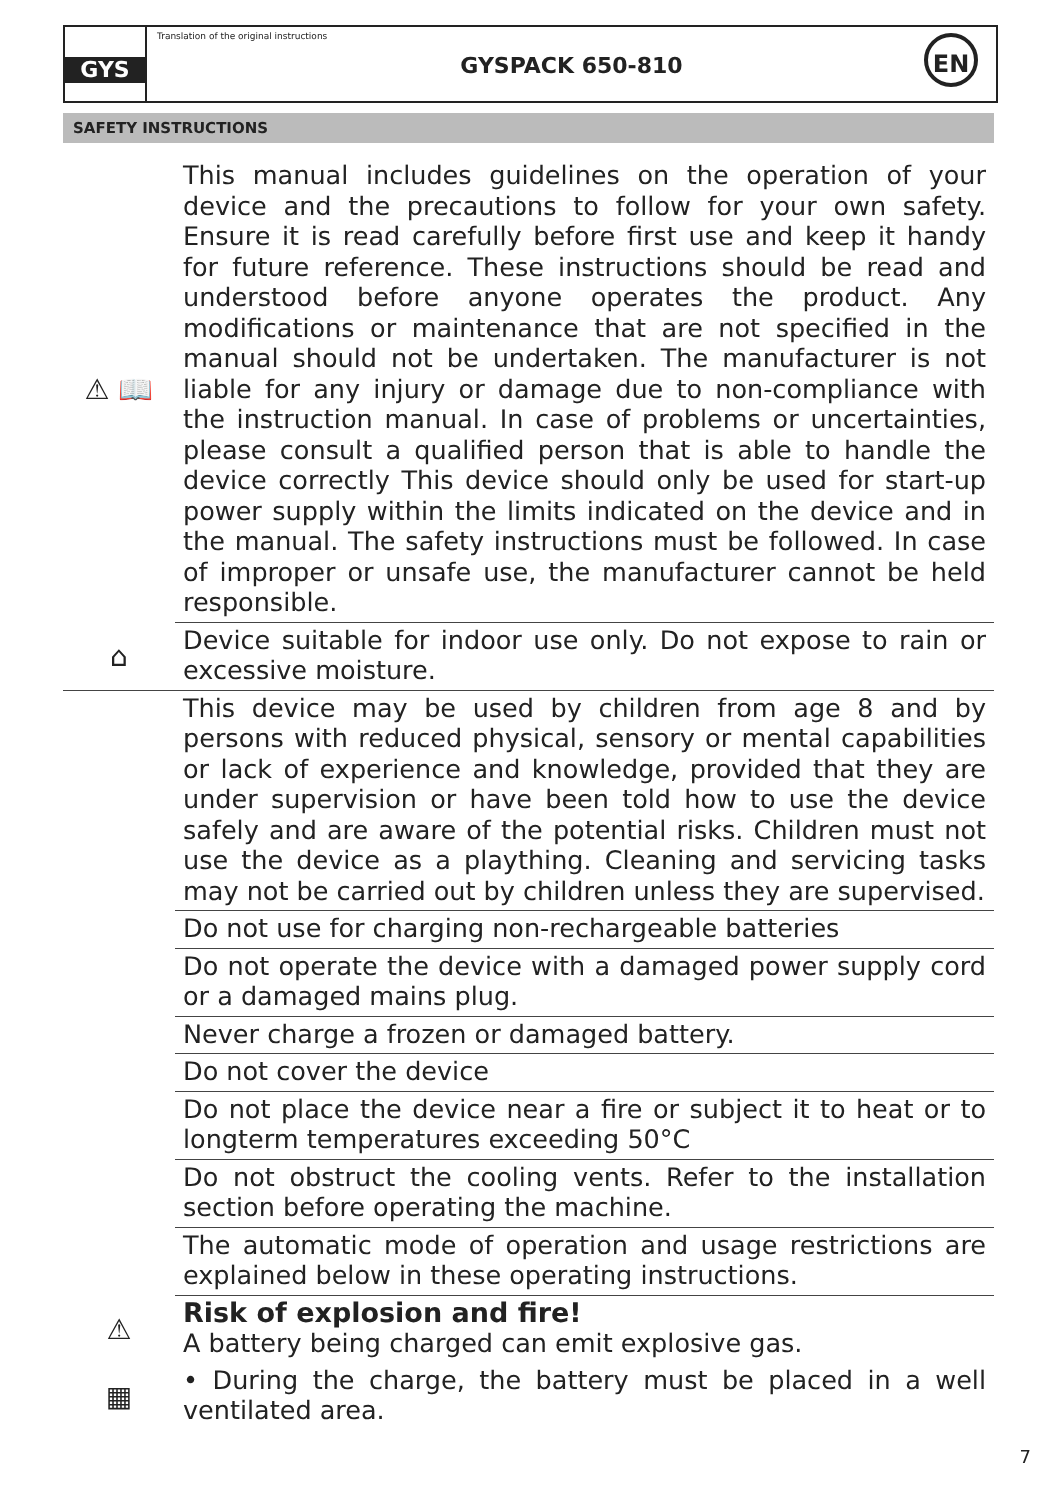GYS
Translation of the original instructions
GYSPACK 650-810
EN
SAFETY INSTRUCTIONS
⚠ 📖
This manual includes guidelines on the operation of your device and the precautions to follow for your own safety. Ensure it is read carefully before first use and keep it handy for future reference. These instructions should be read and understood before anyone operates the product. Any modifications or maintenance that are not specified in the manual should not be undertaken. The manufacturer is not liable for any injury or damage due to non-compliance with the instruction manual. In case of problems or uncertainties, please consult a qualified person that is able to handle the device correctly This device should only be used for start-up power supply within the limits indicated on the device and in the manual. The safety instructions must be followed. In case of improper or unsafe use, the manufacturer cannot be held responsible.
⌂
Device suitable for indoor use only. Do not expose to rain or excessive moisture.
This device may be used by children from age 8 and by persons with reduced physical, sensory or mental capabilities or lack of experience and knowledge, provided that they are under supervision or have been told how to use the device safely and are aware of the potential risks. Children must not use the device as a plaything. Cleaning and servicing tasks may not be carried out by children unless they are supervised.
Do not use for charging non-rechargeable batteries
Do not operate the device with a damaged power supply cord or a damaged mains plug.
Never charge a frozen or damaged battery.
Do not cover the device
Do not place the device near a fire or subject it to heat or to longterm temperatures exceeding 50°C
Do not obstruct the cooling vents. Refer to the installation section before operating the machine.
The automatic mode of operation and usage restrictions are explained below in these operating instructions.
⚠
Risk of explosion and fire!
A battery being charged can emit explosive gas.
▦
• During the charge, the battery must be placed in a well ventilated area.
7